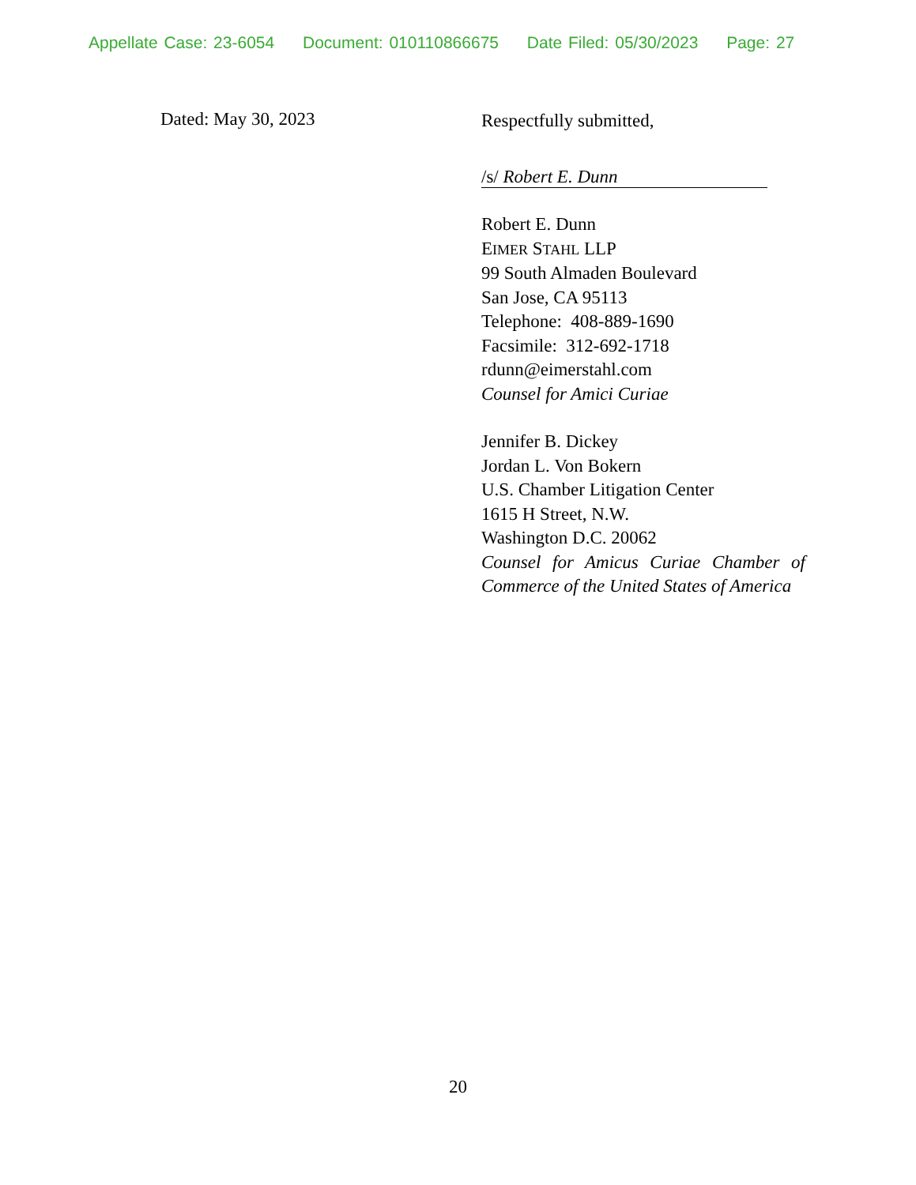Appellate Case: 23-6054 Document: 010110866675 Date Filed: 05/30/2023 Page: 27
Dated: May 30, 2023
Respectfully submitted,
/s/ Robert E. Dunn
Robert E. Dunn
EIMER STAHL LLP
99 South Almaden Boulevard
San Jose, CA 95113
Telephone: 408-889-1690
Facsimile: 312-692-1718
rdunn@eimerstahl.com
Counsel for Amici Curiae
Jennifer B. Dickey
Jordan L. Von Bokern
U.S. Chamber Litigation Center
1615 H Street, N.W.
Washington D.C. 20062
Counsel for Amicus Curiae Chamber of Commerce of the United States of America
20